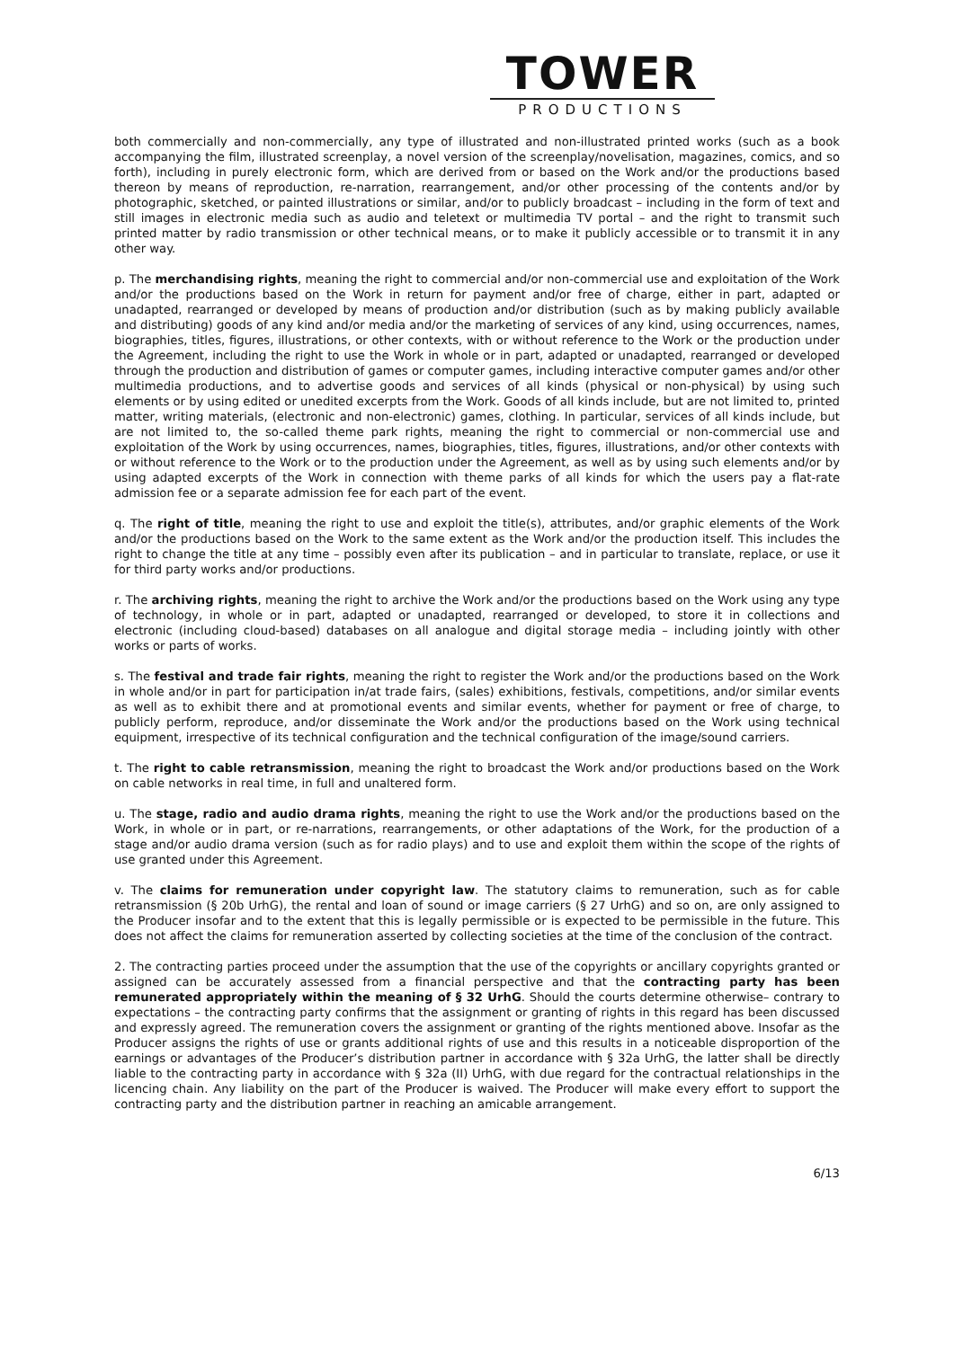TOWER
PRODUCTIONS
both commercially and non-commercially, any type of illustrated and non-illustrated printed works (such as a book accompanying the film, illustrated screenplay, a novel version of the screenplay/novelisation, magazines, comics, and so forth), including in purely electronic form, which are derived from or based on the Work and/or the productions based thereon by means of reproduction, re-narration, rearrangement, and/or other processing of the contents and/or by photographic, sketched, or painted illustrations or similar, and/or to publicly broadcast – including in the form of text and still images in electronic media such as audio and teletext or multimedia TV portal – and the right to transmit such printed matter by radio transmission or other technical means, or to make it publicly accessible or to transmit it in any other way.
p. The merchandising rights, meaning the right to commercial and/or non-commercial use and exploitation of the Work and/or the productions based on the Work in return for payment and/or free of charge, either in part, adapted or unadapted, rearranged or developed by means of production and/or distribution (such as by making publicly available and distributing) goods of any kind and/or media and/or the marketing of services of any kind, using occurrences, names, biographies, titles, figures, illustrations, or other contexts, with or without reference to the Work or the production under the Agreement, including the right to use the Work in whole or in part, adapted or unadapted, rearranged or developed through the production and distribution of games or computer games, including interactive computer games and/or other multimedia productions, and to advertise goods and services of all kinds (physical or non-physical) by using such elements or by using edited or unedited excerpts from the Work. Goods of all kinds include, but are not limited to, printed matter, writing materials, (electronic and non-electronic) games, clothing. In particular, services of all kinds include, but are not limited to, the so-called theme park rights, meaning the right to commercial or non-commercial use and exploitation of the Work by using occurrences, names, biographies, titles, figures, illustrations, and/or other contexts with or without reference to the Work or to the production under the Agreement, as well as by using such elements and/or by using adapted excerpts of the Work in connection with theme parks of all kinds for which the users pay a flat-rate admission fee or a separate admission fee for each part of the event.
q. The right of title, meaning the right to use and exploit the title(s), attributes, and/or graphic elements of the Work and/or the productions based on the Work to the same extent as the Work and/or the production itself. This includes the right to change the title at any time – possibly even after its publication – and in particular to translate, replace, or use it for third party works and/or productions.
r. The archiving rights, meaning the right to archive the Work and/or the productions based on the Work using any type of technology, in whole or in part, adapted or unadapted, rearranged or developed, to store it in collections and electronic (including cloud-based) databases on all analogue and digital storage media – including jointly with other works or parts of works.
s. The festival and trade fair rights, meaning the right to register the Work and/or the productions based on the Work in whole and/or in part for participation in/at trade fairs, (sales) exhibitions, festivals, competitions, and/or similar events as well as to exhibit there and at promotional events and similar events, whether for payment or free of charge, to publicly perform, reproduce, and/or disseminate the Work and/or the productions based on the Work using technical equipment, irrespective of its technical configuration and the technical configuration of the image/sound carriers.
t. The right to cable retransmission, meaning the right to broadcast the Work and/or productions based on the Work on cable networks in real time, in full and unaltered form.
u. The stage, radio and audio drama rights, meaning the right to use the Work and/or the productions based on the Work, in whole or in part, or re-narrations, rearrangements, or other adaptations of the Work, for the production of a stage and/or audio drama version (such as for radio plays) and to use and exploit them within the scope of the rights of use granted under this Agreement.
v. The claims for remuneration under copyright law. The statutory claims to remuneration, such as for cable retransmission (§ 20b UrhG), the rental and loan of sound or image carriers (§ 27 UrhG) and so on, are only assigned to the Producer insofar and to the extent that this is legally permissible or is expected to be permissible in the future. This does not affect the claims for remuneration asserted by collecting societies at the time of the conclusion of the contract.
2. The contracting parties proceed under the assumption that the use of the copyrights or ancillary copyrights granted or assigned can be accurately assessed from a financial perspective and that the contracting party has been remunerated appropriately within the meaning of § 32 UrhG. Should the courts determine otherwise– contrary to expectations – the contracting party confirms that the assignment or granting of rights in this regard has been discussed and expressly agreed. The remuneration covers the assignment or granting of the rights mentioned above. Insofar as the Producer assigns the rights of use or grants additional rights of use and this results in a noticeable disproportion of the earnings or advantages of the Producer’s distribution partner in accordance with § 32a UrhG, the latter shall be directly liable to the contracting party in accordance with § 32a (II) UrhG, with due regard for the contractual relationships in the licencing chain. Any liability on the part of the Producer is waived. The Producer will make every effort to support the contracting party and the distribution partner in reaching an amicable arrangement.
6/13